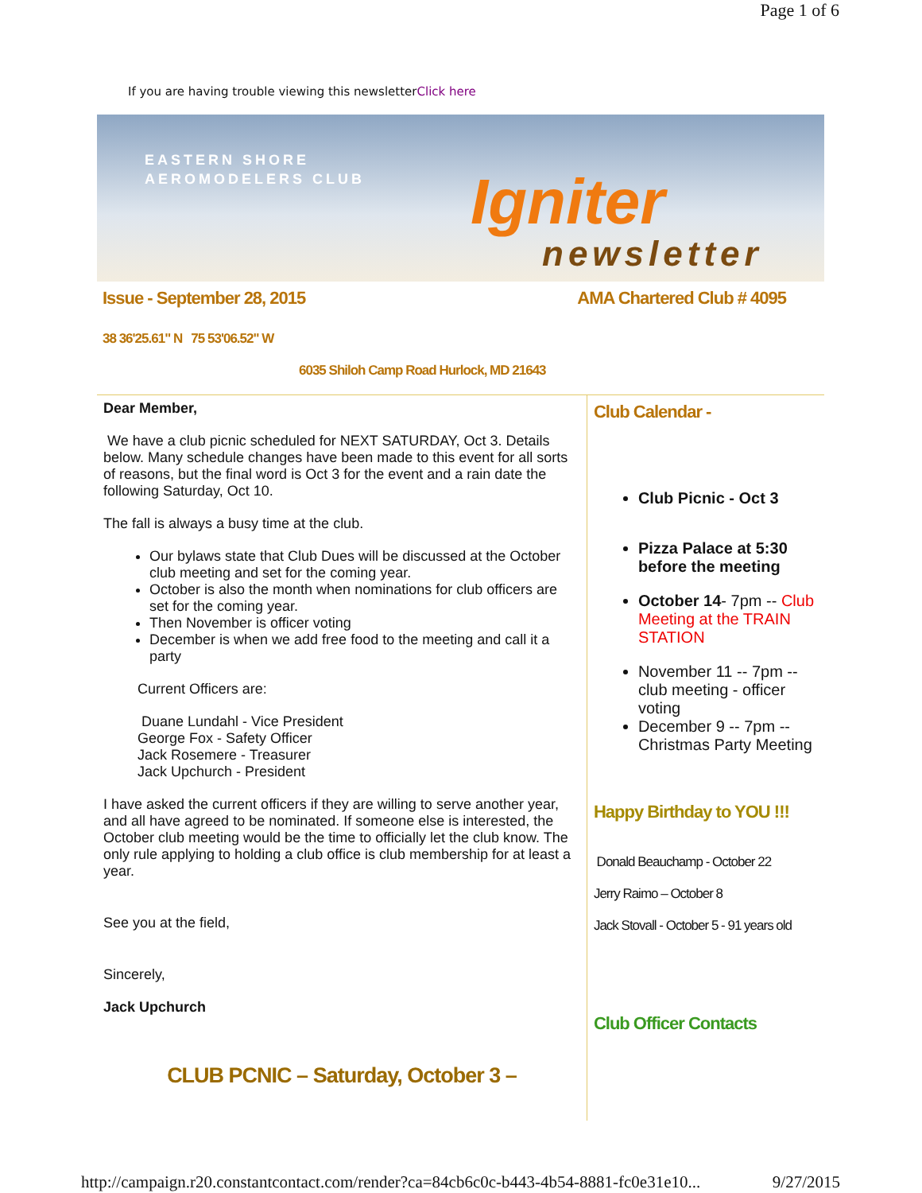Page 1 of 6
If you are having trouble viewing this newsletterClick here
EASTERN SHORE
AEROMODELERS CLUB
Igniter
newsletter
Issue - September 28, 2015 AMA Chartered Club # 4095
38 36'25.61" N 75 53'06.52" W
6035 Shiloh Camp Road Hurlock, MD 21643
Dear Member,
We have a club picnic scheduled for NEXT SATURDAY, Oct 3. Details below. Many schedule changes have been made to this event for all sorts of reasons, but the final word is Oct 3 for the event and a rain date the following Saturday, Oct 10.
The fall is always a busy time at the club.
Our bylaws state that Club Dues will be discussed at the October club meeting and set for the coming year.
October is also the month when nominations for club officers are set for the coming year.
Then November is officer voting
December is when we add free food to the meeting and call it a party
Current Officers are:
Duane Lundahl - Vice President
George Fox - Safety Officer
Jack Rosemere - Treasurer
Jack Upchurch - President
I have asked the current officers if they are willing to serve another year, and all have agreed to be nominated. If someone else is interested, the October club meeting would be the time to officially let the club know. The only rule applying to holding a club office is club membership for at least a year.
See you at the field,
Sincerely,
Jack Upchurch
CLUB PCNIC – Saturday, October 3 –
Club Calendar -
Club Picnic - Oct 3
Pizza Palace at 5:30 before the meeting
October 14- 7pm -- Club Meeting at the TRAIN STATION
November 11 -- 7pm -- club meeting - officer voting
December 9 -- 7pm -- Christmas Party Meeting
Happy Birthday to YOU !!!
Donald Beauchamp - October 22
Jerry Raimo – October 8
Jack Stovall - October 5 - 91 years old
Club Officer Contacts
http://campaign.r20.constantcontact.com/render?ca=84cb6c0c-b443-4b54-8881-fc0e31e10... 9/27/2015